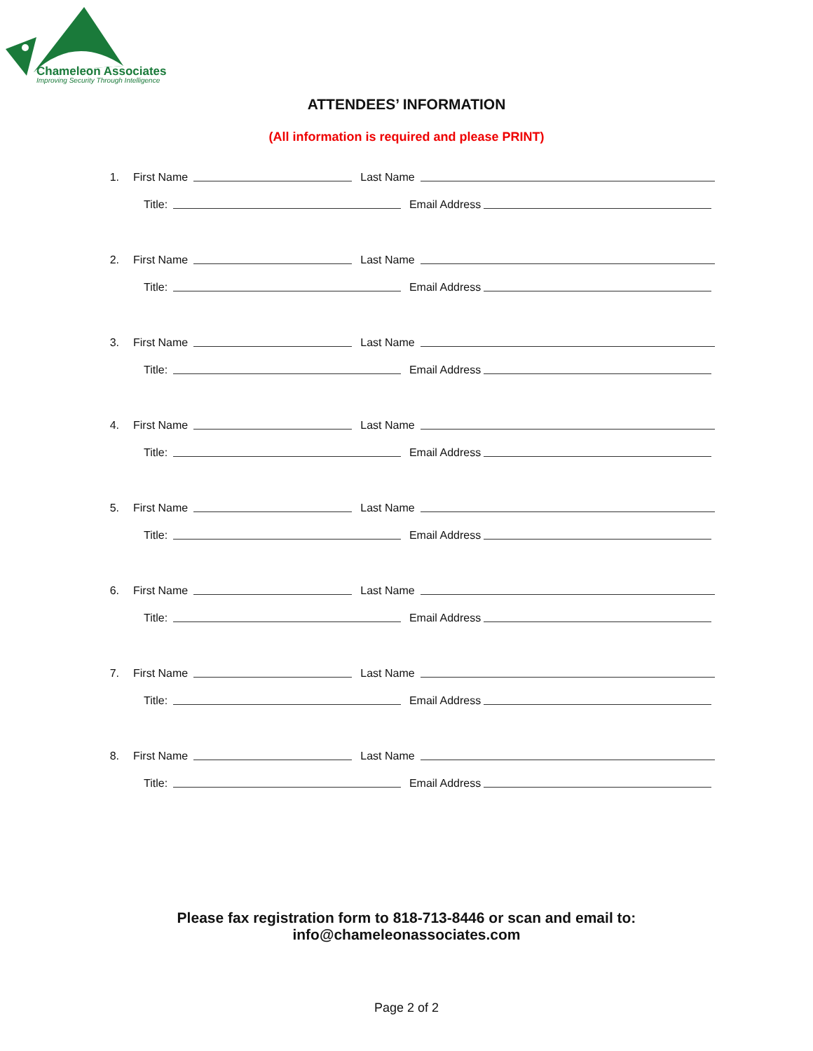Chameleon Associates
Improving Security Through Intelligence
ATTENDEES’ INFORMATION
(All information is required and please PRINT)
1.
First Name
Last Name
Title:
Email Address
2.
First Name
Last Name
Title:
Email Address
3.
First Name
Last Name
Title:
Email Address
4.
First Name
Last Name
Title:
Email Address
5.
First Name
Last Name
Title:
Email Address
6.
First Name
Last Name
Title:
Email Address
7.
First Name
Last Name
Title:
Email Address
8.
First Name
Last Name
Title:
Email Address
Please fax registration form to 818-713-8446 or scan and email to:
info@chameleonassociates.com
Page 2 of 2